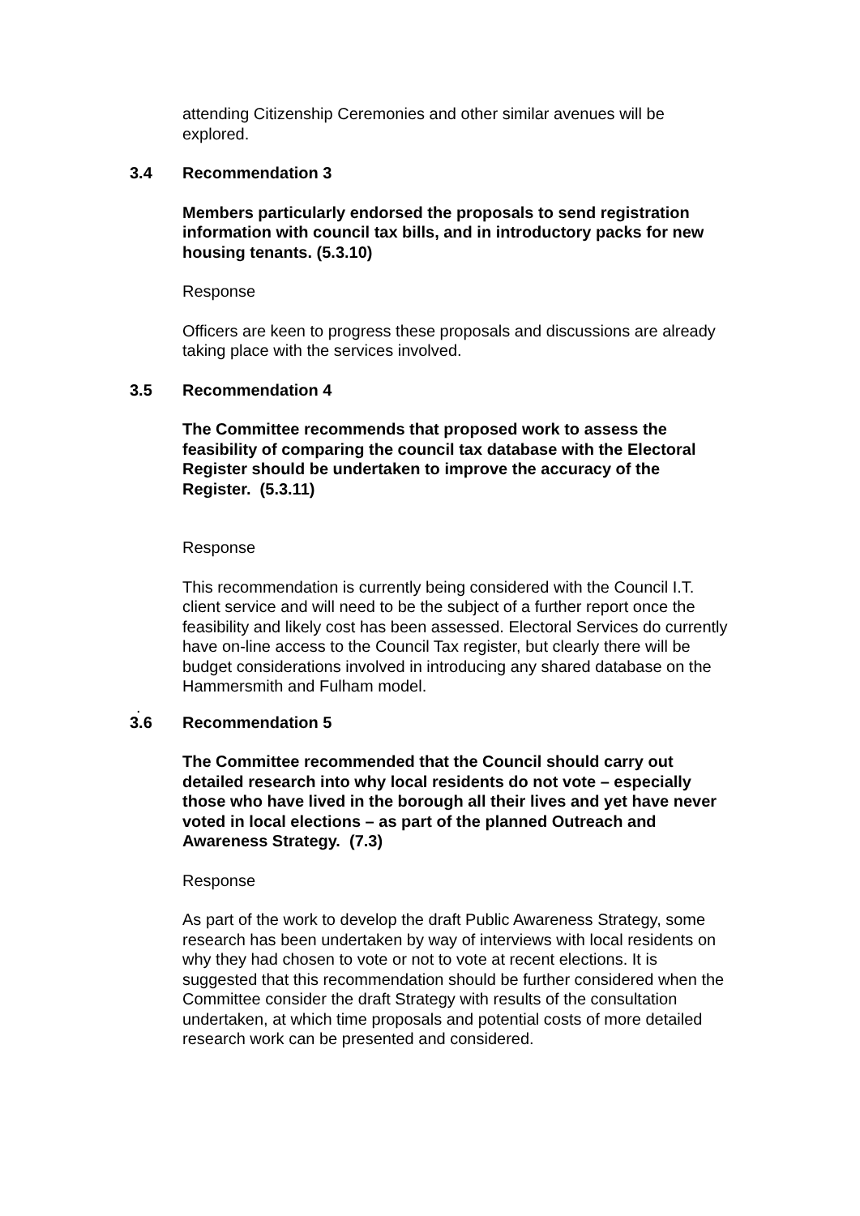attending Citizenship Ceremonies and other similar avenues will be explored.
3.4 Recommendation 3
Members particularly endorsed the proposals to send registration information with council tax bills, and in introductory packs for new housing tenants. (5.3.10)
Response
Officers are keen to progress these proposals and discussions are already taking place with the services involved.
3.5 Recommendation 4
The Committee recommends that proposed work to assess the feasibility of comparing the council tax database with the Electoral Register should be undertaken to improve the accuracy of the Register. (5.3.11)
Response
This recommendation is currently being considered with the Council I.T. client service and will need to be the subject of a further report once the feasibility and likely cost has been assessed. Electoral Services do currently have on-line access to the Council Tax register, but clearly there will be budget considerations involved in introducing any shared database on the Hammersmith and Fulham model.
.
3.6 Recommendation 5
The Committee recommended that the Council should carry out detailed research into why local residents do not vote – especially those who have lived in the borough all their lives and yet have never voted in local elections – as part of the planned Outreach and Awareness Strategy. (7.3)
Response
As part of the work to develop the draft Public Awareness Strategy, some research has been undertaken by way of interviews with local residents on why they had chosen to vote or not to vote at recent elections. It is suggested that this recommendation should be further considered when the Committee consider the draft Strategy with results of the consultation undertaken, at which time proposals and potential costs of more detailed research work can be presented and considered.